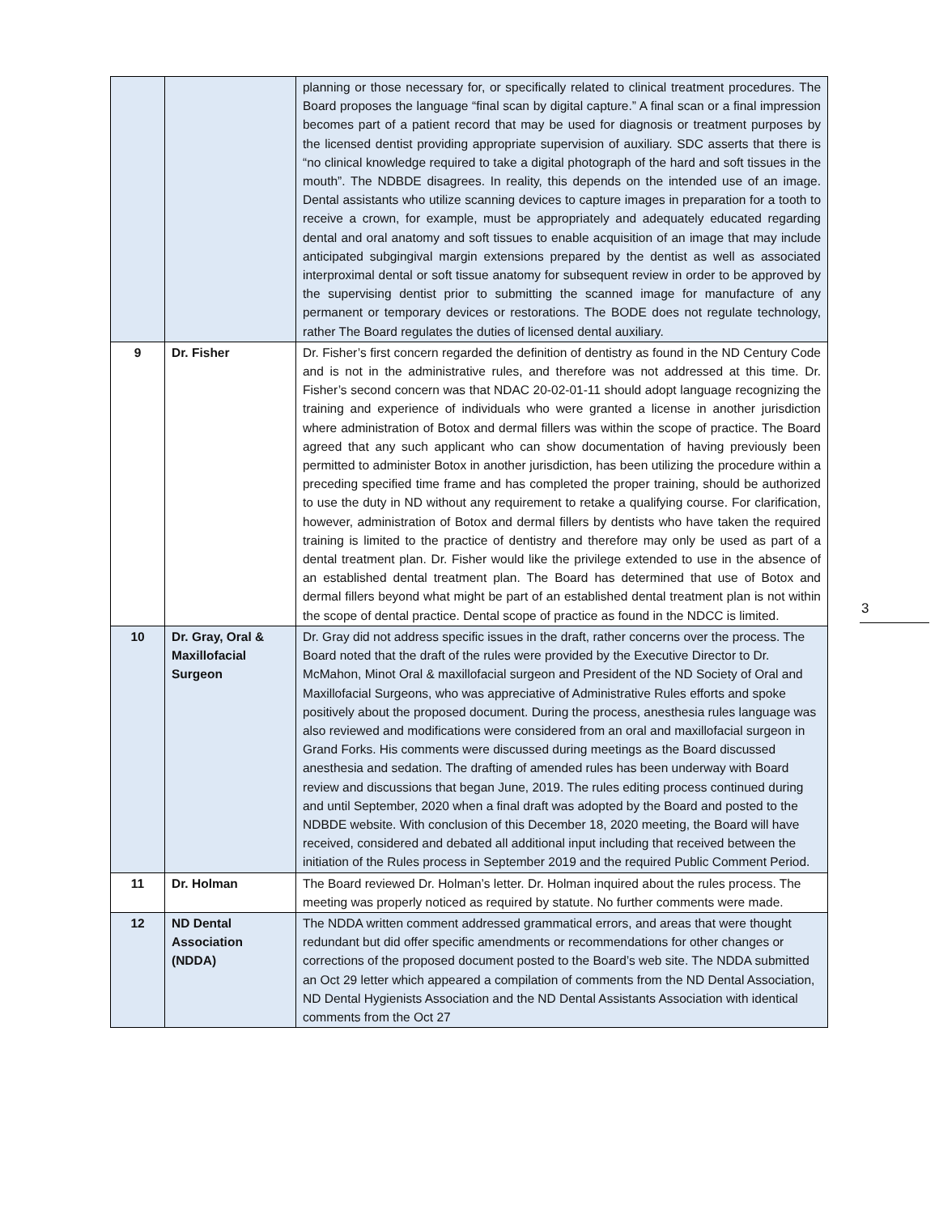| | | planning or those necessary for, or specifically related to clinical treatment procedures. The Board proposes the language “final scan by digital capture.” A final scan or a final impression becomes part of a patient record that may be used for diagnosis or treatment purposes by the licensed dentist providing appropriate supervision of auxiliary. SDC asserts that there is “no clinical knowledge required to take a digital photograph of the hard and soft tissues in the mouth”. The NDBDE disagrees. In reality, this depends on the intended use of an image. Dental assistants who utilize scanning devices to capture images in preparation for a tooth to receive a crown, for example, must be appropriately and adequately educated regarding dental and oral anatomy and soft tissues to enable acquisition of an image that may include anticipated subgingival margin extensions prepared by the dentist as well as associated interproximal dental or soft tissue anatomy for subsequent review in order to be approved by the supervising dentist prior to submitting the scanned image for manufacture of any permanent or temporary devices or restorations. The BODE does not regulate technology, rather The Board regulates the duties of licensed dental auxiliary. |
| 9 | Dr. Fisher | Dr. Fisher’s first concern regarded the definition of dentistry as found in the ND Century Code and is not in the administrative rules, and therefore was not addressed at this time. Dr. Fisher’s second concern was that NDAC 20-02-01-11 should adopt language recognizing the training and experience of individuals who were granted a license in another jurisdiction where administration of Botox and dermal fillers was within the scope of practice. The Board agreed that any such applicant who can show documentation of having previously been permitted to administer Botox in another jurisdiction, has been utilizing the procedure within a preceding specified time frame and has completed the proper training, should be authorized to use the duty in ND without any requirement to retake a qualifying course. For clarification, however, administration of Botox and dermal fillers by dentists who have taken the required training is limited to the practice of dentistry and therefore may only be used as part of a dental treatment plan. Dr. Fisher would like the privilege extended to use in the absence of an established dental treatment plan. The Board has determined that use of Botox and dermal fillers beyond what might be part of an established dental treatment plan is not within the scope of dental practice. Dental scope of practice as found in the NDCC is limited. |
| 10 | Dr. Gray, Oral & Maxillofacial Surgeon | Dr. Gray did not address specific issues in the draft, rather concerns over the process. The Board noted that the draft of the rules were provided by the Executive Director to Dr. McMahon, Minot Oral & maxillofacial surgeon and President of the ND Society of Oral and Maxillofacial Surgeons, who was appreciative of Administrative Rules efforts and spoke positively about the proposed document. During the process, anesthesia rules language was also reviewed and modifications were considered from an oral and maxillofacial surgeon in Grand Forks. His comments were discussed during meetings as the Board discussed anesthesia and sedation. The drafting of amended rules has been underway with Board review and discussions that began June, 2019. The rules editing process continued during and until September, 2020 when a final draft was adopted by the Board and posted to the NDBDE website. With conclusion of this December 18, 2020 meeting, the Board will have received, considered and debated all additional input including that received between the initiation of the Rules process in September 2019 and the required Public Comment Period. |
| 11 | Dr. Holman | The Board reviewed Dr. Holman’s letter. Dr. Holman inquired about the rules process. The meeting was properly noticed as required by statute. No further comments were made. |
| 12 | ND Dental Association (NDDA) | The NDDA written comment addressed grammatical errors, and areas that were thought redundant but did offer specific amendments or recommendations for other changes or corrections of the proposed document posted to the Board’s web site. The NDDA submitted an Oct 29 letter which appeared a compilation of comments from the ND Dental Association, ND Dental Hygienists Association and the ND Dental Assistants Association with identical comments from the Oct 27 |
3